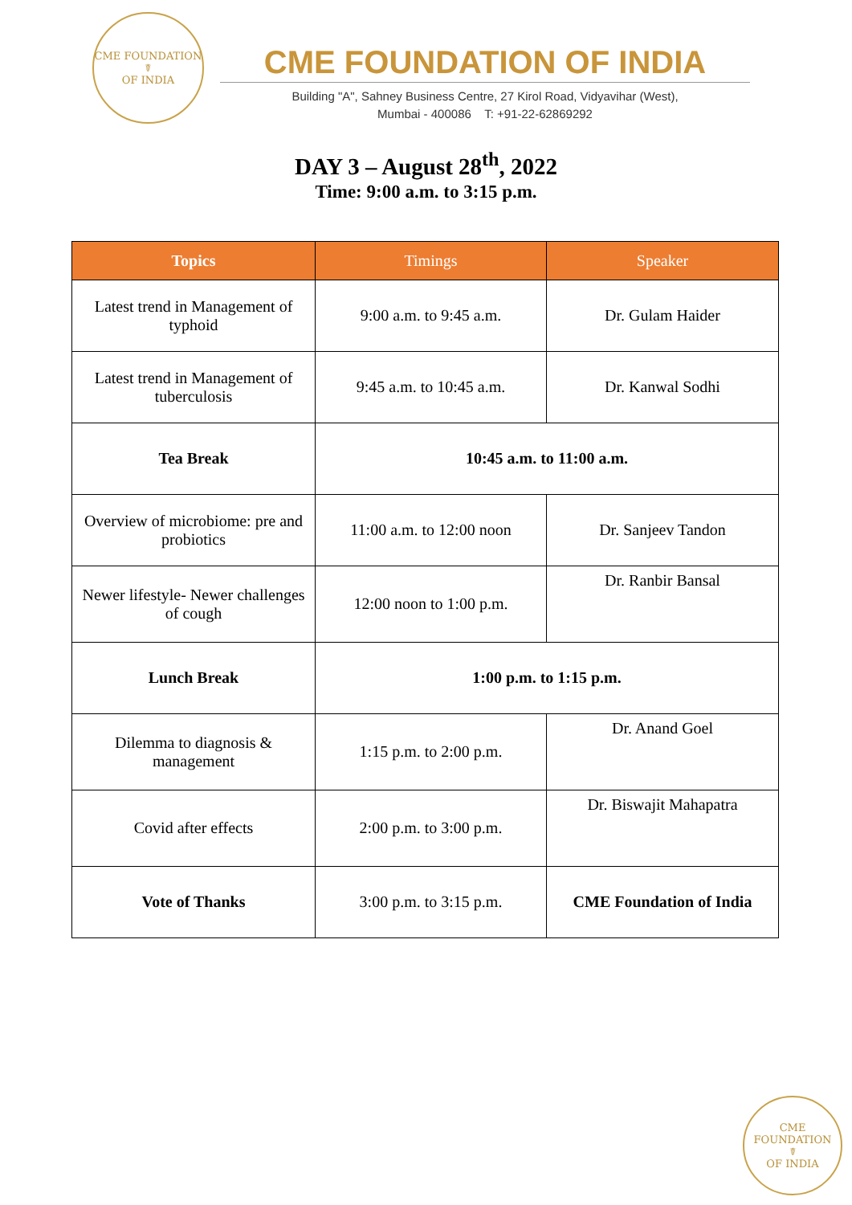CME FOUNDATION
☤
OF INDIA
CME FOUNDATION OF INDIA
Building "A", Sahney Business Centre, 27 Kirol Road, Vidyavihar (West),
Mumbai - 400086 T: +91-22-62869292
DAY 3 – August 28<sup>th</sup>, 2022
Time: 9:00 a.m. to 3:15 p.m.
| Topics | Timings | Speaker |
| --- | --- | --- |
| Latest trend in Management of typhoid | 9:00 a.m. to 9:45 a.m. | Dr. Gulam Haider |
| Latest trend in Management of tuberculosis | 9:45 a.m. to 10:45 a.m. | Dr. Kanwal Sodhi |
| Tea Break | 10:45 a.m. to 11:00 a.m. | |
| Overview of microbiome: pre and probiotics | 11:00 a.m. to 12:00 noon | Dr. Sanjeev Tandon |
| Newer lifestyle- Newer challenges of cough | 12:00 noon to 1:00 p.m. | Dr. Ranbir Bansal |
| Lunch Break | 1:00 p.m. to 1:15 p.m. | |
| Dilemma to diagnosis & management | 1:15 p.m. to 2:00 p.m. | Dr. Anand Goel |
| Covid after effects | 2:00 p.m. to 3:00 p.m. | Dr. Biswajit Mahapatra |
| Vote of Thanks | 3:00 p.m. to 3:15 p.m. | CME Foundation of India |
CME FOUNDATION
☤
OF INDIA